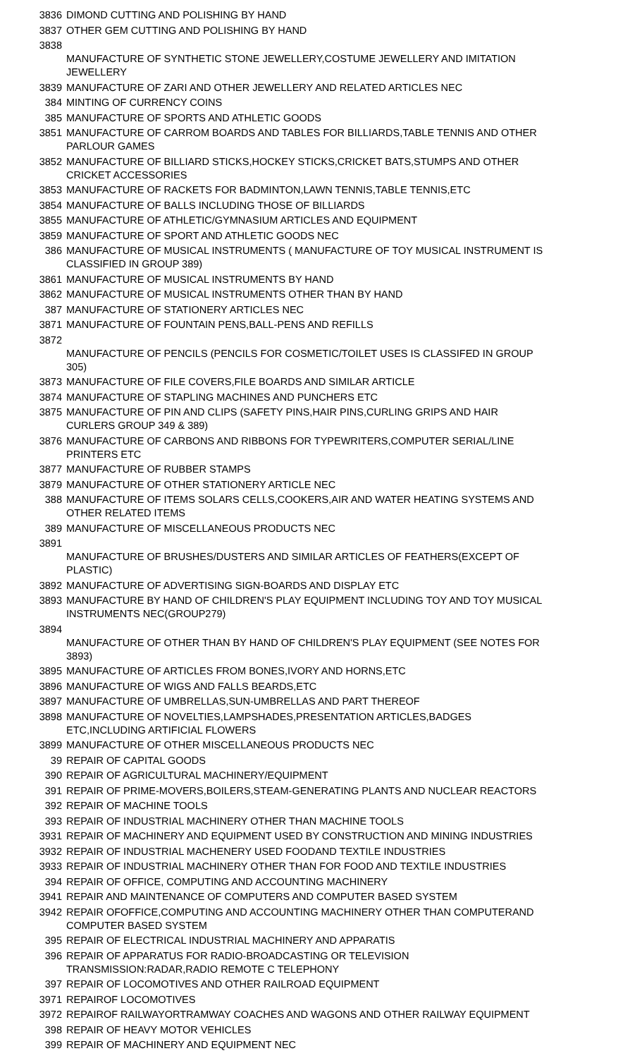| 3836 | DIMOND CUTTING AND POLISHING BY HAND |
| 3837 | OTHER GEM CUTTING AND POLISHING BY HAND |
| 3838 | MANUFACTURE OF SYNTHETIC STONE JEWELLERY,COSTUME JEWELLERY AND IMITATION JEWELLERY |
| 3839 | MANUFACTURE OF ZARI AND OTHER JEWELLERY AND RELATED ARTICLES NEC |
| 384 | MINTING OF CURRENCY COINS |
| 385 | MANUFACTURE OF SPORTS AND ATHLETIC GOODS |
| 3851 | MANUFACTURE OF CARROM BOARDS AND TABLES FOR BILLIARDS,TABLE TENNIS AND OTHER PARLOUR GAMES |
| 3852 | MANUFACTURE OF BILLIARD STICKS,HOCKEY STICKS,CRICKET BATS,STUMPS AND OTHER CRICKET ACCESSORIES |
| 3853 | MANUFACTURE OF RACKETS FOR BADMINTON,LAWN TENNIS,TABLE TENNIS,ETC |
| 3854 | MANUFACTURE OF BALLS INCLUDING THOSE OF BILLIARDS |
| 3855 | MANUFACTURE OF ATHLETIC/GYMNASIUM ARTICLES AND EQUIPMENT |
| 3859 | MANUFACTURE OF SPORT AND ATHLETIC GOODS NEC |
| 386 | MANUFACTURE OF MUSICAL INSTRUMENTS ( MANUFACTURE OF TOY MUSICAL INSTRUMENT IS CLASSIFIED IN GROUP 389) |
| 3861 | MANUFACTURE OF MUSICAL INSTRUMENTS BY HAND |
| 3862 | MANUFACTURE OF MUSICAL INSTRUMENTS OTHER THAN BY HAND |
| 387 | MANUFACTURE OF STATIONERY ARTICLES NEC |
| 3871 | MANUFACTURE OF FOUNTAIN PENS,BALL-PENS AND REFILLS |
| 3872 | MANUFACTURE OF PENCILS (PENCILS FOR COSMETIC/TOILET USES IS CLASSIFED IN GROUP 305) |
| 3873 | MANUFACTURE OF FILE COVERS,FILE BOARDS AND SIMILAR ARTICLE |
| 3874 | MANUFACTURE OF STAPLING MACHINES AND PUNCHERS ETC |
| 3875 | MANUFACTURE OF PIN AND CLIPS (SAFETY PINS,HAIR PINS,CURLING GRIPS AND HAIR CURLERS GROUP 349 & 389) |
| 3876 | MANUFACTURE OF CARBONS AND RIBBONS FOR TYPEWRITERS,COMPUTER SERIAL/LINE PRINTERS ETC |
| 3877 | MANUFACTURE OF RUBBER STAMPS |
| 3879 | MANUFACTURE OF OTHER STATIONERY ARTICLE NEC |
| 388 | MANUFACTURE OF ITEMS SOLARS CELLS,COOKERS,AIR AND WATER HEATING SYSTEMS AND OTHER RELATED ITEMS |
| 389 | MANUFACTURE OF MISCELLANEOUS PRODUCTS NEC |
| 3891 | MANUFACTURE OF BRUSHES/DUSTERS AND SIMILAR ARTICLES OF FEATHERS(EXCEPT OF PLASTIC) |
| 3892 | MANUFACTURE OF ADVERTISING SIGN-BOARDS AND DISPLAY ETC |
| 3893 | MANUFACTURE BY HAND OF CHILDREN'S PLAY EQUIPMENT INCLUDING TOY AND TOY MUSICAL INSTRUMENTS NEC(GROUP279) |
| 3894 | MANUFACTURE OF OTHER THAN BY HAND OF CHILDREN'S PLAY EQUIPMENT (SEE NOTES FOR 3893) |
| 3895 | MANUFACTURE OF ARTICLES FROM BONES,IVORY AND HORNS,ETC |
| 3896 | MANUFACTURE OF WIGS AND FALLS BEARDS,ETC |
| 3897 | MANUFACTURE OF UMBRELLAS,SUN-UMBRELLAS AND PART THEREOF |
| 3898 | MANUFACTURE OF NOVELTIES,LAMPSHADES,PRESENTATION ARTICLES,BADGES ETC,INCLUDING ARTIFICIAL FLOWERS |
| 3899 | MANUFACTURE OF OTHER MISCELLANEOUS PRODUCTS NEC |
| 39 | REPAIR OF CAPITAL GOODS |
| 390 | REPAIR OF AGRICULTURAL MACHINERY/EQUIPMENT |
| 391 | REPAIR OF PRIME-MOVERS,BOILERS,STEAM-GENERATING PLANTS AND NUCLEAR REACTORS |
| 392 | REPAIR OF MACHINE TOOLS |
| 393 | REPAIR OF INDUSTRIAL MACHINERY OTHER THAN MACHINE TOOLS |
| 3931 | REPAIR OF MACHINERY AND EQUIPMENT USED BY CONSTRUCTION AND MINING INDUSTRIES |
| 3932 | REPAIR OF INDUSTRIAL MACHENERY USED FOODAND TEXTILE INDUSTRIES |
| 3933 | REPAIR OF INDUSTRIAL MACHINERY OTHER THAN FOR FOOD AND TEXTILE INDUSTRIES |
| 394 | REPAIR OF OFFICE, COMPUTING AND ACCOUNTING MACHINERY |
| 3941 | REPAIR AND MAINTENANCE OF COMPUTERS AND COMPUTER BASED SYSTEM |
| 3942 | REPAIR OFOFFICE,COMPUTING AND ACCOUNTING MACHINERY OTHER THAN COMPUTERAND COMPUTER BASED SYSTEM |
| 395 | REPAIR OF ELECTRICAL INDUSTRIAL MACHINERY AND APPARATIS |
| 396 | REPAIR OF APPARATUS FOR RADIO-BROADCASTING OR TELEVISION TRANSMISSION:RADAR,RADIO REMOTE C TELEPHONY |
| 397 | REPAIR OF LOCOMOTIVES AND OTHER RAILROAD EQUIPMENT |
| 3971 | REPAIROF LOCOMOTIVES |
| 3972 | REPAIROF RAILWAYORTRAMWAY COACHES AND WAGONS AND OTHER RAILWAY EQUIPMENT |
| 398 | REPAIR OF HEAVY MOTOR VEHICLES |
| 399 | REPAIR OF MACHINERY AND EQUIPMENT NEC |